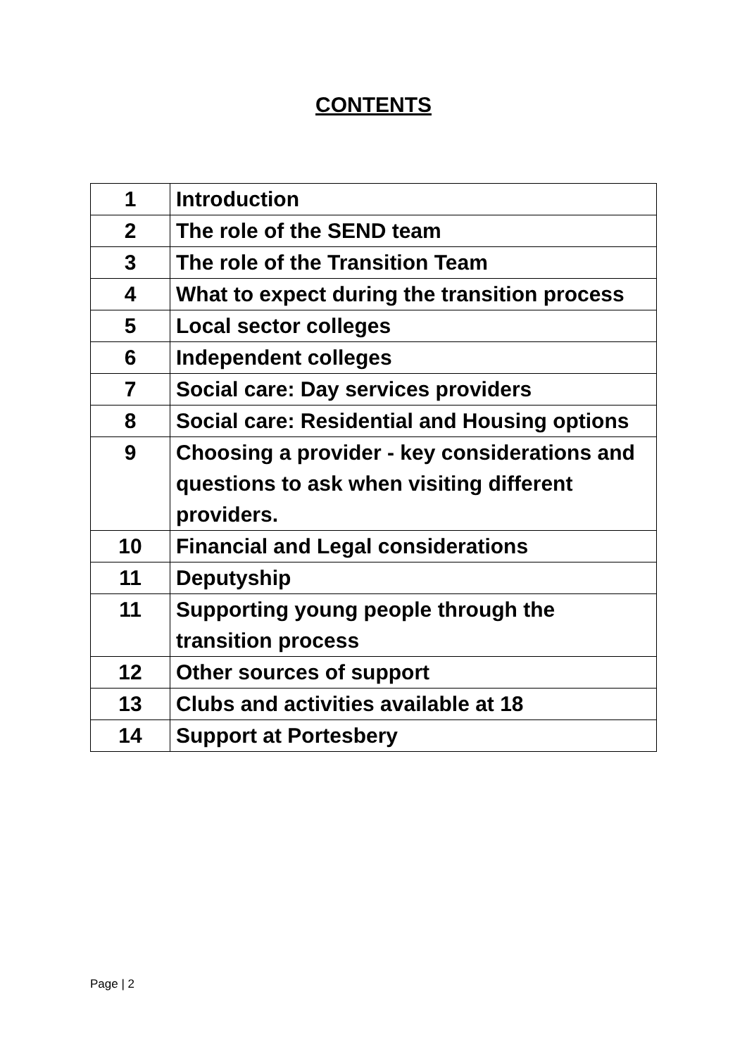CONTENTS
| 1 | Introduction |
| 2 | The role of the SEND team |
| 3 | The role of the Transition Team |
| 4 | What to expect during the transition process |
| 5 | Local sector colleges |
| 6 | Independent colleges |
| 7 | Social care: Day services providers |
| 8 | Social care: Residential and Housing options |
| 9 | Choosing a provider - key considerations and questions to ask when visiting different providers. |
| 10 | Financial and Legal considerations |
| 11 | Deputyship |
| 11 | Supporting young people through the transition process |
| 12 | Other sources of support |
| 13 | Clubs and activities available at 18 |
| 14 | Support at Portesbery |
Page | 2